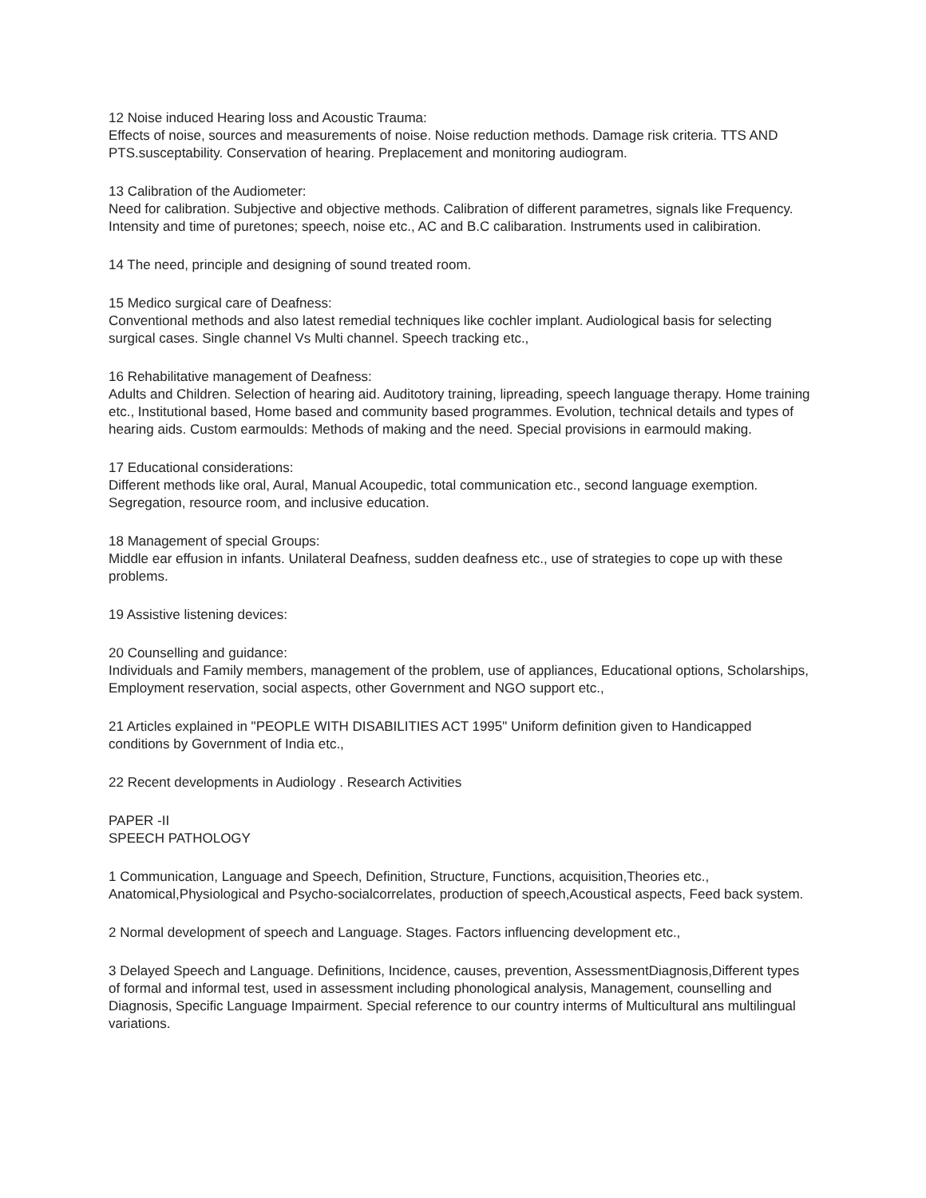12 Noise induced Hearing loss and Acoustic Trauma:
Effects of noise, sources and measurements of noise. Noise reduction methods. Damage risk criteria. TTS AND PTS.susceptability. Conservation of hearing. Preplacement and monitoring audiogram.
13 Calibration of the Audiometer:
Need for calibration. Subjective and objective methods. Calibration of different parametres, signals like Frequency. Intensity and time of puretones; speech, noise etc., AC and B.C calibaration. Instruments used in calibiration.
14 The need, principle and designing of sound treated room.
15 Medico surgical care of Deafness:
Conventional methods and also latest remedial techniques like cochler implant. Audiological basis for selecting surgical cases. Single channel Vs Multi channel. Speech tracking etc.,
16 Rehabilitative management of Deafness:
Adults and Children. Selection of hearing aid. Auditotory training, lipreading, speech language therapy. Home training etc., Institutional based, Home based and community based programmes. Evolution, technical details and types of hearing aids. Custom earmoulds: Methods of making and the need. Special provisions in earmould making.
17 Educational considerations:
Different methods like oral, Aural, Manual Acoupedic, total communication etc., second language exemption. Segregation, resource room, and inclusive education.
18 Management of special Groups:
Middle ear effusion in infants. Unilateral Deafness, sudden deafness etc., use of strategies to cope up with these problems.
19 Assistive listening devices:
20 Counselling and guidance:
Individuals and Family members, management of the problem, use of appliances, Educational options, Scholarships, Employment reservation, social aspects, other Government and NGO support etc.,
21 Articles explained in "PEOPLE WITH DISABILITIES ACT 1995" Uniform definition given to Handicapped conditions by Government of India etc.,
22 Recent developments in Audiology . Research Activities
PAPER -II
SPEECH PATHOLOGY
1 Communication, Language and Speech, Definition, Structure, Functions, acquisition,Theories etc., Anatomical,Physiological and Psycho-socialcorrelates, production of speech,Acoustical aspects, Feed back system.
2 Normal development of speech and Language. Stages. Factors influencing development etc.,
3 Delayed Speech and Language. Definitions, Incidence, causes, prevention, AssessmentDiagnosis,Different types of formal and informal test, used in assessment including phonological analysis, Management, counselling and Diagnosis, Specific Language Impairment. Special reference to our country interms of Multicultural ans multilingual variations.